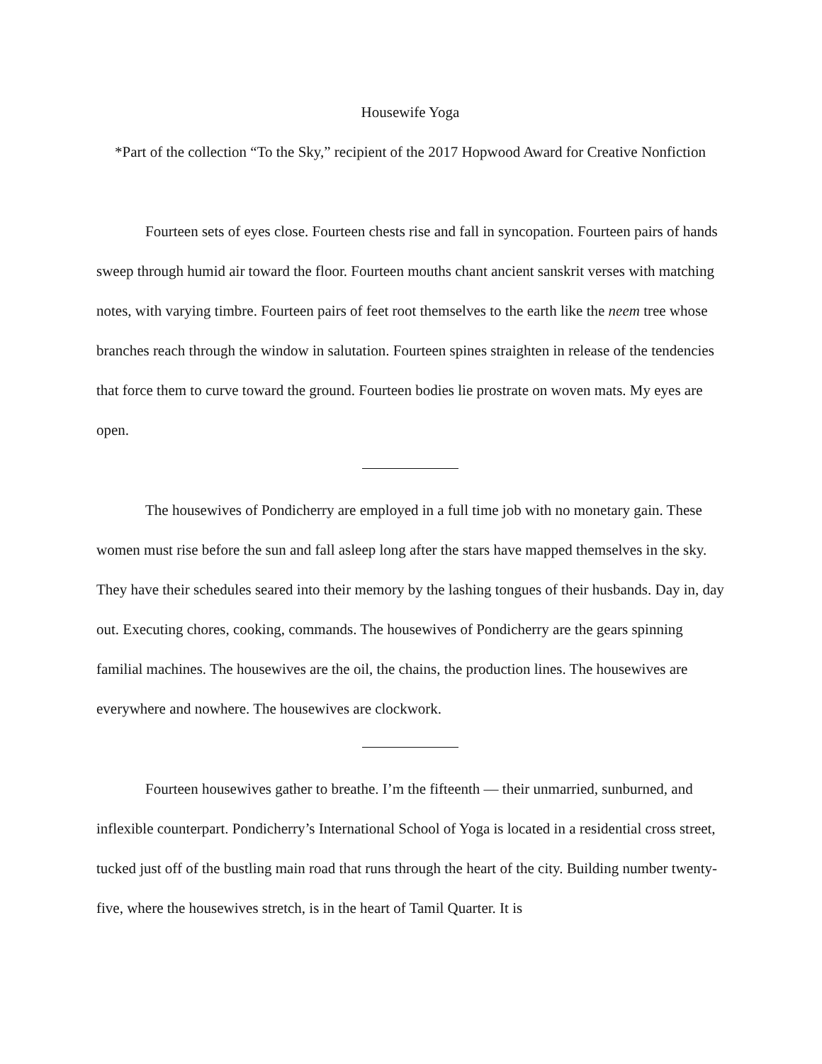Housewife Yoga
*Part of the collection “To the Sky,” recipient of the 2017 Hopwood Award for Creative Nonfiction
Fourteen sets of eyes close. Fourteen chests rise and fall in syncopation. Fourteen pairs of hands sweep through humid air toward the floor. Fourteen mouths chant ancient sanskrit verses with matching notes, with varying timbre. Fourteen pairs of feet root themselves to the earth like the neem tree whose branches reach through the window in salutation. Fourteen spines straighten in release of the tendencies that force them to curve toward the ground. Fourteen bodies lie prostrate on woven mats. My eyes are open.
The housewives of Pondicherry are employed in a full time job with no monetary gain. These women must rise before the sun and fall asleep long after the stars have mapped themselves in the sky. They have their schedules seared into their memory by the lashing tongues of their husbands. Day in, day out. Executing chores, cooking, commands. The housewives of Pondicherry are the gears spinning familial machines. The housewives are the oil, the chains, the production lines. The housewives are everywhere and nowhere. The housewives are clockwork.
Fourteen housewives gather to breathe. I’m the fifteenth — their unmarried, sunburned, and inflexible counterpart. Pondicherry’s International School of Yoga is located in a residential cross street, tucked just off of the bustling main road that runs through the heart of the city. Building number twenty-five, where the housewives stretch, is in the heart of Tamil Quarter. It is